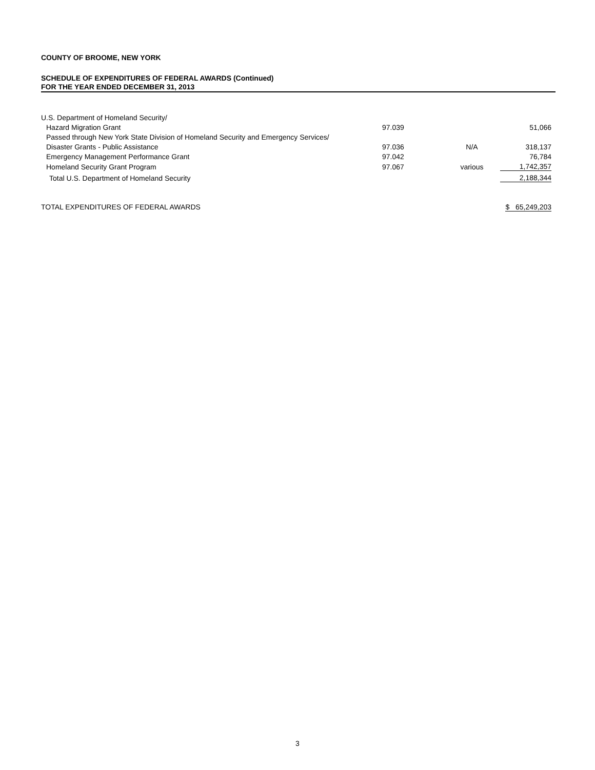COUNTY OF BROOME, NEW YORK
SCHEDULE OF EXPENDITURES OF FEDERAL AWARDS (Continued)
FOR THE YEAR ENDED DECEMBER 31, 2013
| U.S. Department of Homeland Security/ | | | |
| Hazard Migration Grant | 97.039 | | 51,066 |
| Passed through New York State Division of Homeland Security and Emergency Services/ | | | |
| Disaster Grants - Public Assistance | 97.036 | N/A | 318,137 |
| Emergency Management Performance Grant | 97.042 | | 76,784 |
| Homeland Security Grant Program | 97.067 | various | 1,742,357 |
| Total U.S. Department of Homeland Security | | | 2,188,344 |
| TOTAL EXPENDITURES OF FEDERAL AWARDS | | | $ 65,249,203 |
3